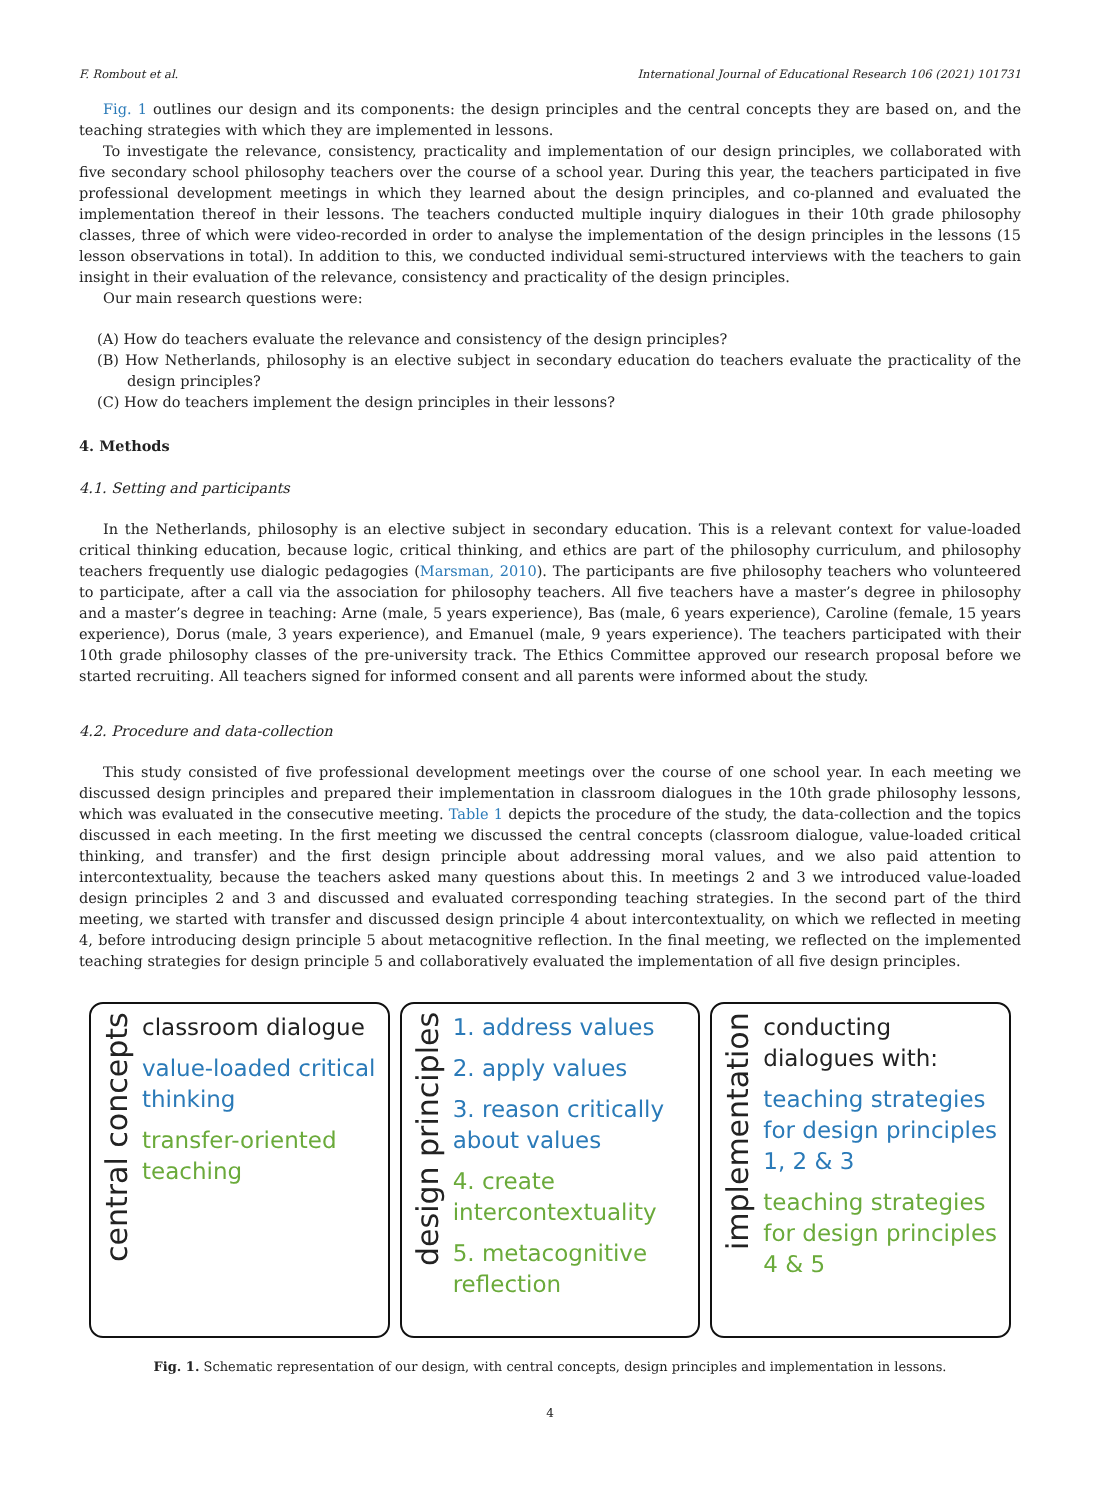F. Rombout et al. International Journal of Educational Research 106 (2021) 101731
Fig. 1 outlines our design and its components: the design principles and the central concepts they are based on, and the teaching strategies with which they are implemented in lessons.
To investigate the relevance, consistency, practicality and implementation of our design principles, we collaborated with five secondary school philosophy teachers over the course of a school year. During this year, the teachers participated in five professional development meetings in which they learned about the design principles, and co-planned and evaluated the implementation thereof in their lessons. The teachers conducted multiple inquiry dialogues in their 10th grade philosophy classes, three of which were video-recorded in order to analyse the implementation of the design principles in the lessons (15 lesson observations in total). In addition to this, we conducted individual semi-structured interviews with the teachers to gain insight in their evaluation of the relevance, consistency and practicality of the design principles.
Our main research questions were:
(A) How do teachers evaluate the relevance and consistency of the design principles?
(B) How Netherlands, philosophy is an elective subject in secondary education do teachers evaluate the practicality of the design principles?
(C) How do teachers implement the design principles in their lessons?
4. Methods
4.1. Setting and participants
In the Netherlands, philosophy is an elective subject in secondary education. This is a relevant context for value-loaded critical thinking education, because logic, critical thinking, and ethics are part of the philosophy curriculum, and philosophy teachers frequently use dialogic pedagogies (Marsman, 2010). The participants are five philosophy teachers who volunteered to participate, after a call via the association for philosophy teachers. All five teachers have a master’s degree in philosophy and a master’s degree in teaching: Arne (male, 5 years experience), Bas (male, 6 years experience), Caroline (female, 15 years experience), Dorus (male, 3 years experience), and Emanuel (male, 9 years experience). The teachers participated with their 10th grade philosophy classes of the pre-university track. The Ethics Committee approved our research proposal before we started recruiting. All teachers signed for informed consent and all parents were informed about the study.
4.2. Procedure and data-collection
This study consisted of five professional development meetings over the course of one school year. In each meeting we discussed design principles and prepared their implementation in classroom dialogues in the 10th grade philosophy lessons, which was evaluated in the consecutive meeting. Table 1 depicts the procedure of the study, the data-collection and the topics discussed in each meeting. In the first meeting we discussed the central concepts (classroom dialogue, value-loaded critical thinking, and transfer) and the first design principle about addressing moral values, and we also paid attention to intercontextuality, because the teachers asked many questions about this. In meetings 2 and 3 we introduced value-loaded design principles 2 and 3 and discussed and evaluated corresponding teaching strategies. In the second part of the third meeting, we started with transfer and discussed design principle 4 about intercontextuality, on which we reflected in meeting 4, before introducing design principle 5 about metacognitive reflection. In the final meeting, we reflected on the implemented teaching strategies for design principle 5 and collaboratively evaluated the implementation of all five design principles.
central concepts
classroom dialogue
value-loaded critical thinking
transfer-oriented teaching
design principles
1. address values
2. apply values
3. reason critically about values
4. create intercontextuality
5. metacognitive reflection
implementation
conducting dialogues with:
teaching strategies for design principles 1, 2 & 3
teaching strategies for design principles 4 & 5
Fig. 1. Schematic representation of our design, with central concepts, design principles and implementation in lessons.
4